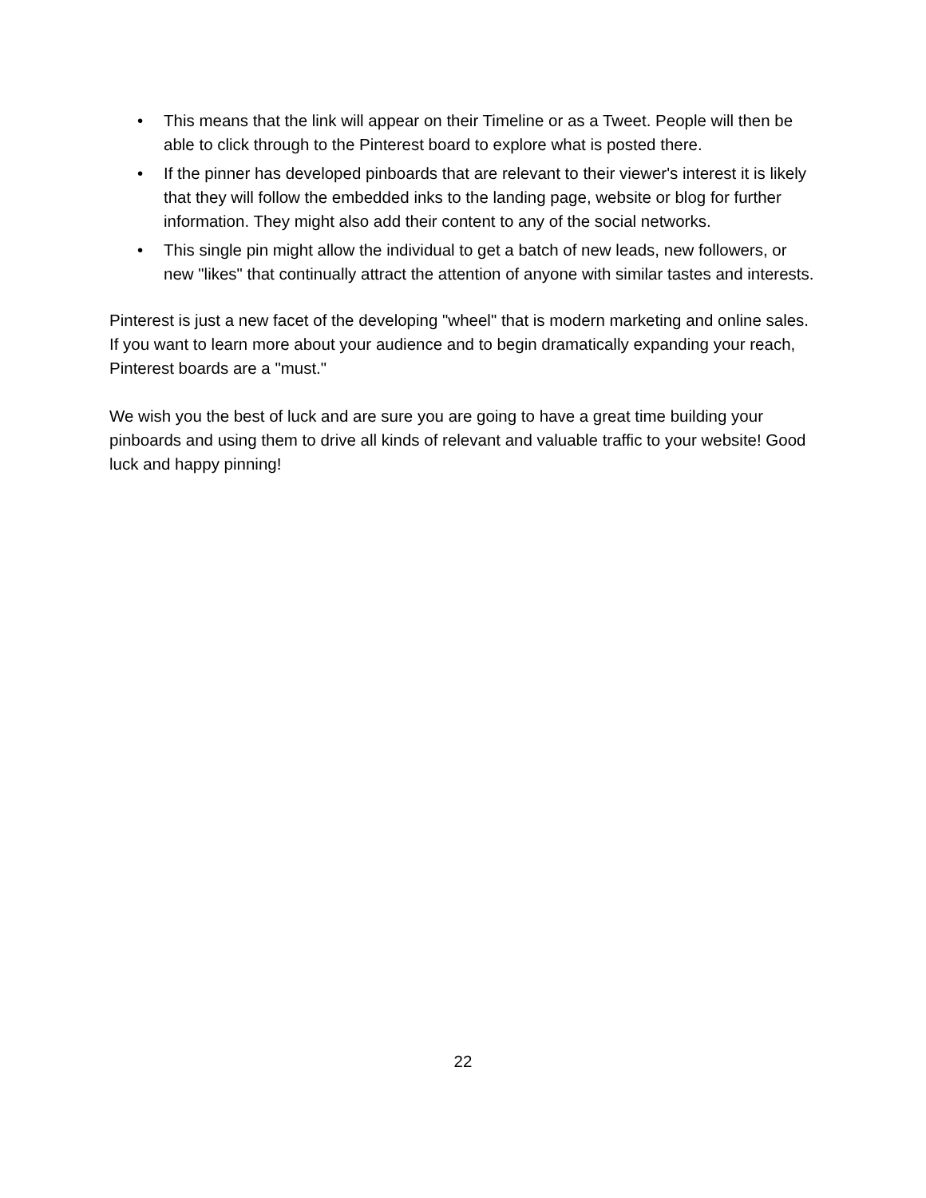• This means that the link will appear on their Timeline or as a Tweet. People will then be able to click through to the Pinterest board to explore what is posted there.
• If the pinner has developed pinboards that are relevant to their viewer's interest it is likely that they will follow the embedded inks to the landing page, website or blog for further information. They might also add their content to any of the social networks.
• This single pin might allow the individual to get a batch of new leads, new followers, or new "likes" that continually attract the attention of anyone with similar tastes and interests.
Pinterest is just a new facet of the developing "wheel" that is modern marketing and online sales. If you want to learn more about your audience and to begin dramatically expanding your reach, Pinterest boards are a "must."
We wish you the best of luck and are sure you are going to have a great time building your pinboards and using them to drive all kinds of relevant and valuable traffic to your website! Good luck and happy pinning!
22